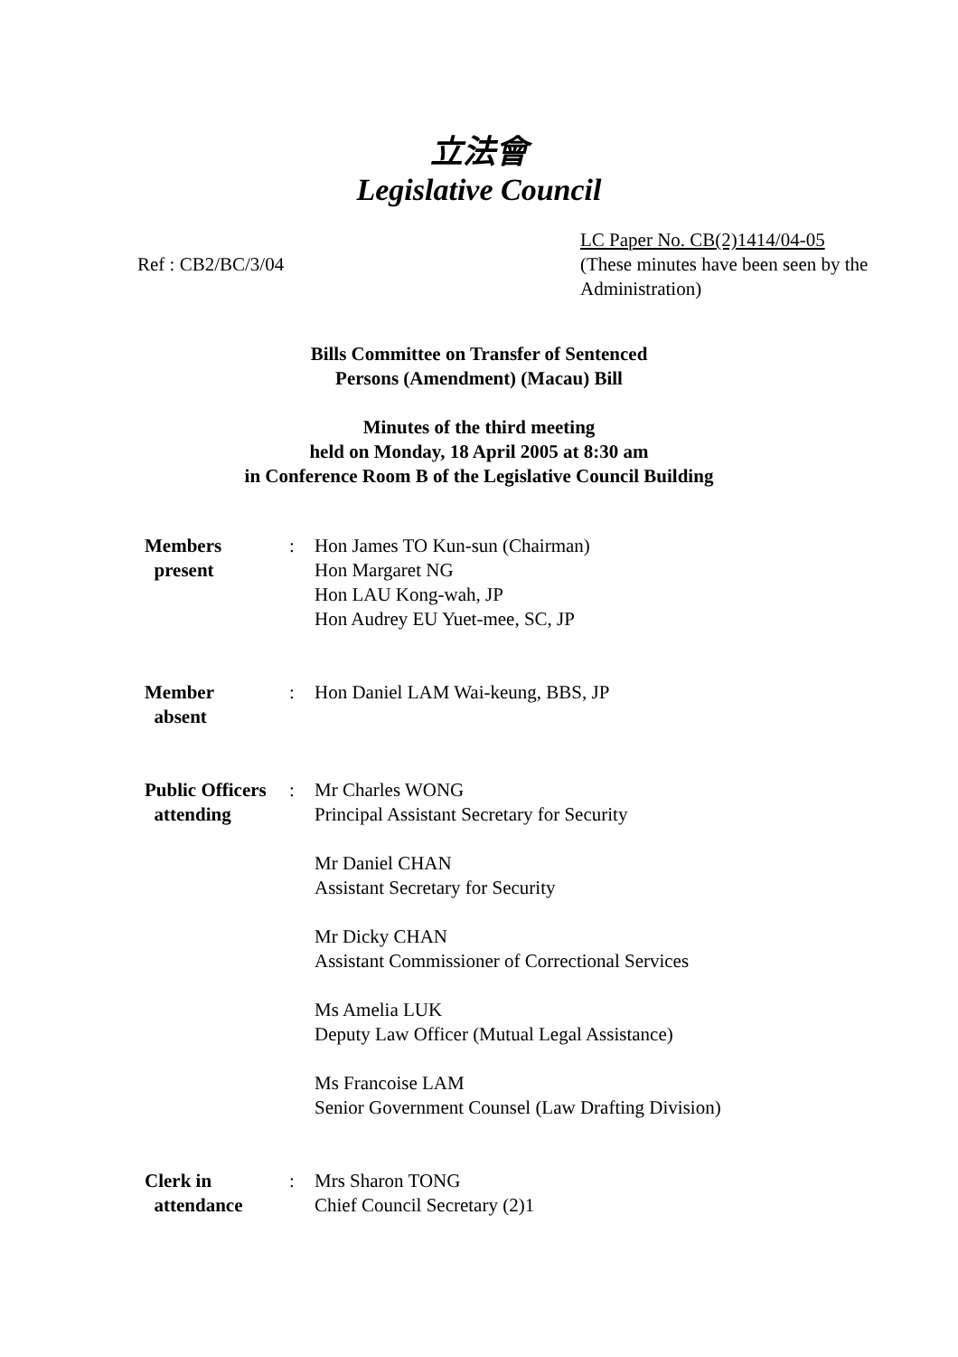立法會
Legislative Council
Ref : CB2/BC/3/04
LC Paper No. CB(2)1414/04-05
(These minutes have been seen by the Administration)
Bills Committee on Transfer of Sentenced
Persons (Amendment) (Macau) Bill
Minutes of the third meeting
held on Monday, 18 April 2005 at 8:30 am
in Conference Room B of the Legislative Council Building
| Members present | : | Hon James TO Kun-sun (Chairman) Hon Margaret NG Hon LAU Kong-wah, JP Hon Audrey EU Yuet-mee, SC, JP |
| Member absent | : | Hon Daniel LAM Wai-keung, BBS, JP |
| Public Officers attending | : | Mr Charles WONG Principal Assistant Secretary for Security Mr Daniel CHAN Assistant Secretary for Security Mr Dicky CHAN Assistant Commissioner of Correctional Services Ms Amelia LUK Deputy Law Officer (Mutual Legal Assistance) Ms Francoise LAM Senior Government Counsel (Law Drafting Division) |
| Clerk in attendance | : | Mrs Sharon TONG Chief Council Secretary (2)1 |